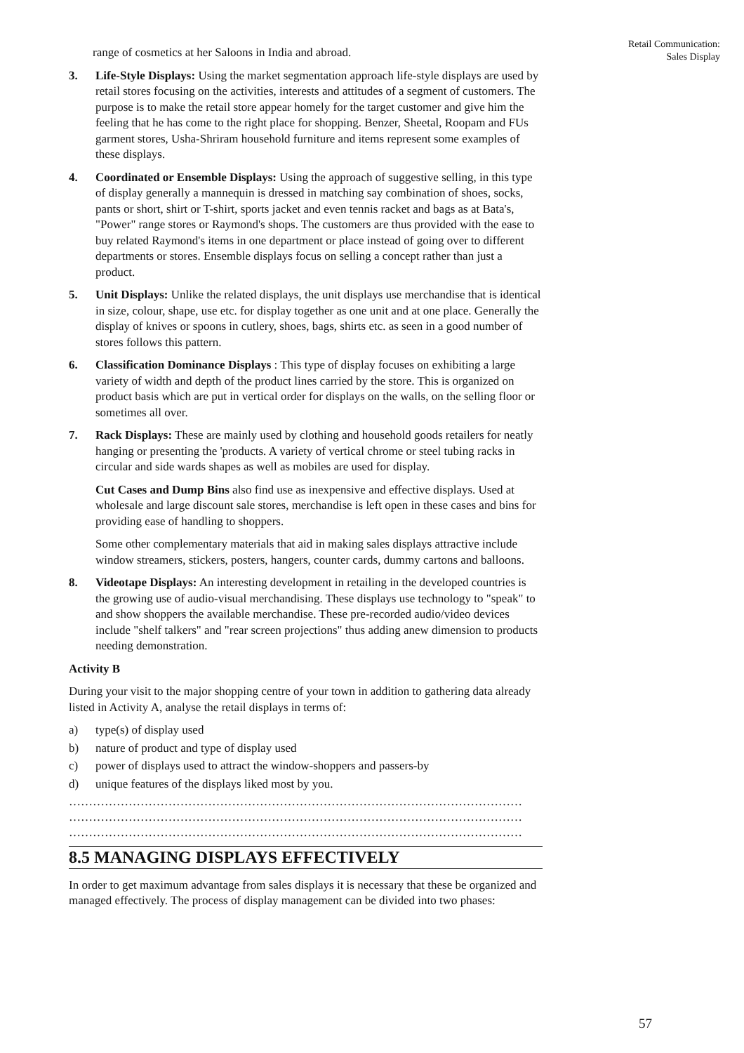Retail Communication:
Sales Display
range of cosmetics at her Saloons in India and abroad.
3. Life-Style Displays: Using the market segmentation approach life-style displays are used by retail stores focusing on the activities, interests and attitudes of a segment of customers. The purpose is to make the retail store appear homely for the target customer and give him the feeling that he has come to the right place for shopping. Benzer, Sheetal, Roopam and FUs garment stores, Usha-Shriram household furniture and items represent some examples of these displays.
4. Coordinated or Ensemble Displays: Using the approach of suggestive selling, in this type of display generally a mannequin is dressed in matching say combination of shoes, socks, pants or short, shirt or T-shirt, sports jacket and even tennis racket and bags as at Bata's, "Power" range stores or Raymond's shops. The customers are thus provided with the ease to buy related Raymond's items in one department or place instead of going over to different departments or stores. Ensemble displays focus on selling a concept rather than just a product.
5. Unit Displays: Unlike the related displays, the unit displays use merchandise that is identical in size, colour, shape, use etc. for display together as one unit and at one place. Generally the display of knives or spoons in cutlery, shoes, bags, shirts etc. as seen in a good number of stores follows this pattern.
6. Classification Dominance Displays : This type of display focuses on exhibiting a large variety of width and depth of the product lines carried by the store. This is organized on product basis which are put in vertical order for displays on the walls, on the selling floor or sometimes all over.
7. Rack Displays: These are mainly used by clothing and household goods retailers for neatly hanging or presenting the 'products. A variety of vertical chrome or steel tubing racks in circular and side wards shapes as well as mobiles are used for display.
Cut Cases and Dump Bins also find use as inexpensive and effective displays. Used at wholesale and large discount sale stores, merchandise is left open in these cases and bins for providing ease of handling to shoppers.
Some other complementary materials that aid in making sales displays attractive include window streamers, stickers, posters, hangers, counter cards, dummy cartons and balloons.
8. Videotape Displays: An interesting development in retailing in the developed countries is the growing use of audio-visual merchandising. These displays use technology to "speak" to and show shoppers the available merchandise. These pre-recorded audio/video devices include "shelf talkers" and "rear screen projections" thus adding anew dimension to products needing demonstration.
Activity B
During your visit to the major shopping centre of your town in addition to gathering data already listed in Activity A, analyse the retail displays in terms of:
a) type(s) of display used
b) nature of product and type of display used
c) power of displays used to attract the window-shoppers and passers-by
d) unique features of the displays liked most by you.
……………………………………………………………………………………………………
……………………………………………………………………………………………………
……………………………………………………………………………………………………
8.5 MANAGING DISPLAYS EFFECTIVELY
In order to get maximum advantage from sales displays it is necessary that these be organized and managed effectively. The process of display management can be divided into two phases:
57